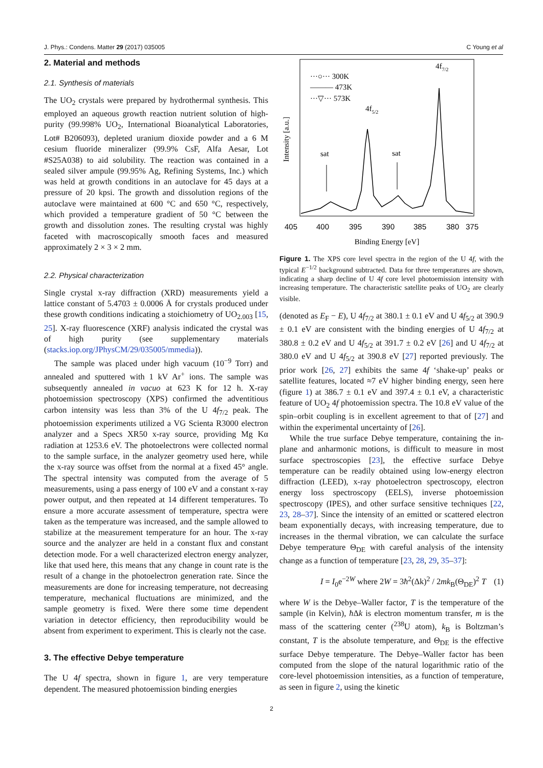J. Phys.: Condens. Matter 29 (2017) 035005 C Young et al
2. Material and methods
2.1. Synthesis of materials
The UO<sub>2</sub> crystals were prepared by hydrothermal synthesis. This employed an aqueous growth reaction nutrient solution of high-purity (99.998% UO<sub>2</sub>, International Bioanalytical Laboratories, Lot# B206093), depleted uranium dioxide powder and a 6 M cesium fluoride mineralizer (99.9% CsF, Alfa Aesar, Lot #S25A038) to aid solubility. The reaction was contained in a sealed silver ampule (99.95% Ag, Refining Systems, Inc.) which was held at growth conditions in an autoclave for 45 days at a pressure of 20 kpsi. The growth and dissolution regions of the autoclave were maintained at 600 °C and 650 °C, respectively, which provided a temperature gradient of 50 °C between the growth and dissolution zones. The resulting crystal was highly faceted with macroscopically smooth faces and measured approximately 2 × 3 × 2 mm.
2.2. Physical characterization
Single crystal x-ray diffraction (XRD) measurements yield a lattice constant of 5.4703 ± 0.0006 Å for crystals produced under these growth conditions indicating a stoichiometry of UO<sub>2.003</sub> [15, 25]. X-ray fluorescence (XRF) analysis indicated the crystal was of high purity (see supplementary materials (stacks.iop.org/JPhysCM/29/035005/mmedia)).
The sample was placed under high vacuum (10<sup>−9</sup> Torr) and annealed and sputtered with 1 kV Ar<sup>+</sup> ions. The sample was subsequently annealed in vacuo at 623 K for 12 h. X-ray photoemission spectroscopy (XPS) confirmed the adventitious carbon intensity was less than 3% of the U 4f<sub>7/2</sub> peak. The photoemission experiments utilized a VG Scienta R3000 electron analyzer and a Specs XR50 x-ray source, providing Mg Kα radiation at 1253.6 eV. The photoelectrons were collected normal to the sample surface, in the analyzer geometry used here, while the x-ray source was offset from the normal at a fixed 45° angle. The spectral intensity was computed from the average of 5 measurements, using a pass energy of 100 eV and a constant x-ray power output, and then repeated at 14 different temperatures. To ensure a more accurate assessment of temperature, spectra were taken as the temperature was increased, and the sample allowed to stabilize at the measurement temperature for an hour. The x-ray source and the analyzer are held in a constant flux and constant detection mode. For a well characterized electron energy analyzer, like that used here, this means that any change in count rate is the result of a change in the photoelectron generation rate. Since the measurements are done for increasing temperature, not decreasing temperature, mechanical fluctuations are minimized, and the sample geometry is fixed. Were there some time dependent variation in detector efficiency, then reproducibility would be absent from experiment to experiment. This is clearly not the case.
3. The effective Debye temperature
The U 4f spectra, shown in figure 1, are very temperature dependent. The measured photoemission binding energies
Intensity [a.u.]
···○··· 300K
——— 473K
···▽··· 573K
4f7/2
4f5/2
sat
sat
405
400
395
390
385
380
375
Binding Energy [eV]
Figure 1. The XPS core level spectra in the region of the U 4f, with the typical E<sup>−1/2</sup> background subtracted. Data for three temperatures are shown, indicating a sharp decline of U 4f core level photoemission intensity with increasing temperature. The characteristic satellite peaks of UO<sub>2</sub> are clearly visible.
(denoted as E<sub>F</sub> − E), U 4f<sub>7/2</sub> at 380.1 ± 0.1 eV and U 4f<sub>5/2</sub> at 390.9 ± 0.1 eV are consistent with the binding energies of U 4f<sub>7/2</sub> at 380.8 ± 0.2 eV and U 4f<sub>5/2</sub> at 391.7 ± 0.2 eV [26] and U 4f<sub>7/2</sub> at 380.0 eV and U 4f<sub>5/2</sub> at 390.8 eV [27] reported previously. The prior work [26, 27] exhibits the same 4f ‘shake-up’ peaks or satellite features, located ≈7 eV higher binding energy, seen here (figure 1) at 386.7 ± 0.1 eV and 397.4 ± 0.1 eV, a characteristic feature of UO<sub>2</sub> 4f photoemission spectra. The 10.8 eV value of the spin–orbit coupling is in excellent agreement to that of [27] and within the experimental uncertainty of [26].
While the true surface Debye temperature, containing the in-plane and anharmonic motions, is difficult to measure in most surface spectroscopies [23], the effective surface Debye temperature can be readily obtained using low-energy electron diffraction (LEED), x-ray photoelectron spectroscopy, electron energy loss spectroscopy (EELS), inverse photoemission spectroscopy (IPES), and other surface sensitive techniques [22, 23, 28–37]. Since the intensity of an emitted or scattered electron beam exponentially decays, with increasing temperature, due to increases in the thermal vibration, we can calculate the surface Debye temperature Θ<sub>DE</sub> with careful analysis of the intensity change as a function of temperature [23, 28, 29, 35–37]:
I = I<sub>0</sub>e<sup>−2W</sup> where 2W = 3ħ<sup>2</sup>(Δk)<sup>2</sup> / 2mk<sub>B</sub>(Θ<sub>DE</sub>)<sup>2</sup> T (1)
where W is the Debye–Waller factor, T is the temperature of the sample (in Kelvin), ħ Δk is electron momentum transfer, m is the mass of the scattering center (<sup>238</sup>U atom), k<sub>B</sub> is Boltzman’s constant, T is the absolute temperature, and Θ<sub>DE</sub> is the effective surface Debye temperature. The Debye–Waller factor has been computed from the slope of the natural logarithmic ratio of the core-level photoemission intensities, as a function of temperature, as seen in figure 2, using the kinetic
2